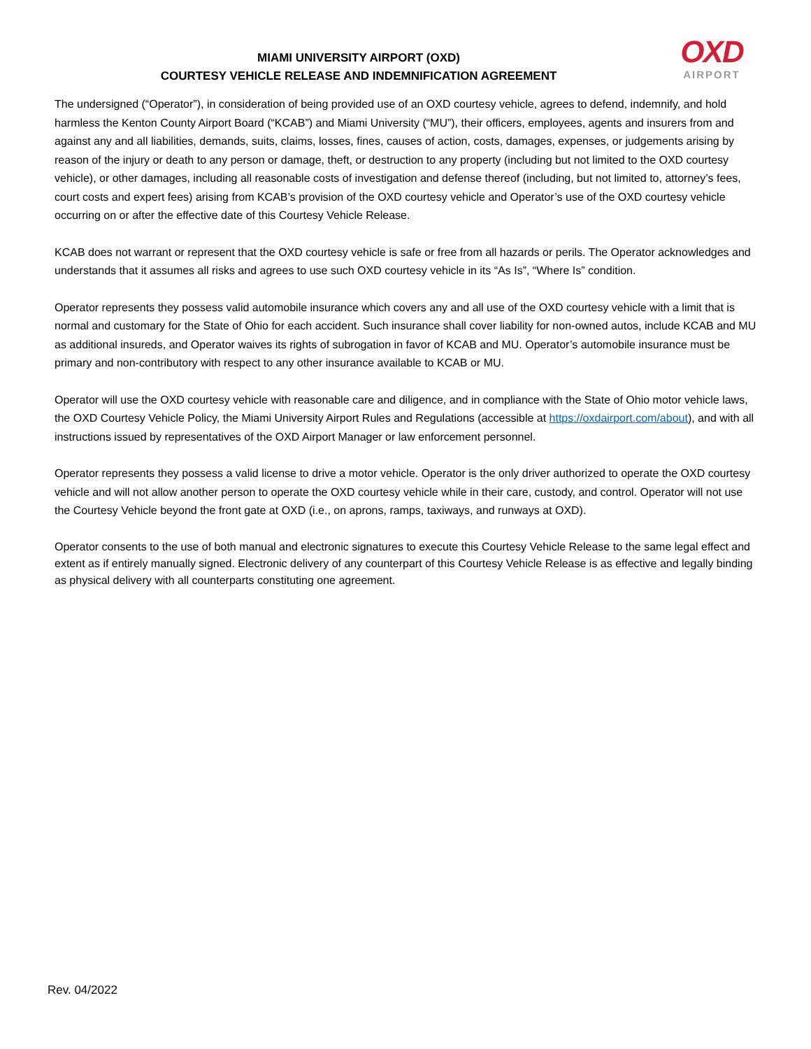MIAMI UNIVERSITY AIRPORT (OXD)
COURTESY VEHICLE RELEASE AND INDEMNIFICATION AGREEMENT
OXD
AIRPORT
The undersigned (“Operator”), in consideration of being provided use of an OXD courtesy vehicle, agrees to defend, indemnify, and hold harmless the Kenton County Airport Board (“KCAB”) and Miami University (“MU”), their officers, employees, agents and insurers from and against any and all liabilities, demands, suits, claims, losses, fines, causes of action, costs, damages, expenses, or judgements arising by reason of the injury or death to any person or damage, theft, or destruction to any property (including but not limited to the OXD courtesy vehicle), or other damages, including all reasonable costs of investigation and defense thereof (including, but not limited to, attorney’s fees, court costs and expert fees) arising from KCAB’s provision of the OXD courtesy vehicle and Operator’s use of the OXD courtesy vehicle occurring on or after the effective date of this Courtesy Vehicle Release.
KCAB does not warrant or represent that the OXD courtesy vehicle is safe or free from all hazards or perils. The Operator acknowledges and understands that it assumes all risks and agrees to use such OXD courtesy vehicle in its “As Is”, “Where Is” condition.
Operator represents they possess valid automobile insurance which covers any and all use of the OXD courtesy vehicle with a limit that is normal and customary for the State of Ohio for each accident. Such insurance shall cover liability for non-owned autos, include KCAB and MU as additional insureds, and Operator waives its rights of subrogation in favor of KCAB and MU. Operator’s automobile insurance must be primary and non-contributory with respect to any other insurance available to KCAB or MU.
Operator will use the OXD courtesy vehicle with reasonable care and diligence, and in compliance with the State of Ohio motor vehicle laws, the OXD Courtesy Vehicle Policy, the Miami University Airport Rules and Regulations (accessible at https://oxdairport.com/about), and with all instructions issued by representatives of the OXD Airport Manager or law enforcement personnel.
Operator represents they possess a valid license to drive a motor vehicle. Operator is the only driver authorized to operate the OXD courtesy vehicle and will not allow another person to operate the OXD courtesy vehicle while in their care, custody, and control. Operator will not use the Courtesy Vehicle beyond the front gate at OXD (i.e., on aprons, ramps, taxiways, and runways at OXD).
Operator consents to the use of both manual and electronic signatures to execute this Courtesy Vehicle Release to the same legal effect and extent as if entirely manually signed. Electronic delivery of any counterpart of this Courtesy Vehicle Release is as effective and legally binding as physical delivery with all counterparts constituting one agreement.
Rev. 04/2022